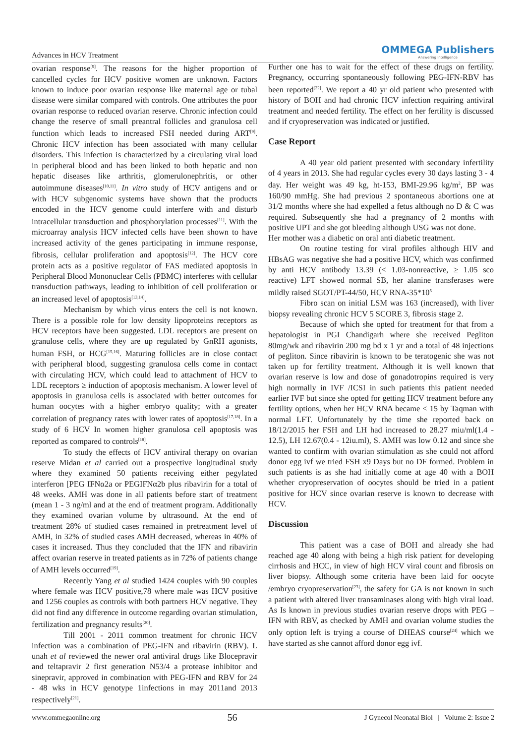Advances in HCV Treatment OMMEGA Publishers
Answering Intelligence
ovarian response<sup>[9]</sup>. The reasons for the higher proportion of cancelled cycles for HCV positive women are unknown. Factors known to induce poor ovarian response like maternal age or tubal disease were similar compared with controls. One attributes the poor ovarian response to reduced ovarian reserve. Chronic infection could change the reserve of small preantral follicles and granulosa cell function which leads to increased FSH needed during ART<sup>[9]</sup>. Chronic HCV infection has been associated with many cellular disorders. This infection is characterized by a circulating viral load in peripheral blood and has been linked to both hepatic and non hepatic diseases like arthritis, glomerulonephritis, or other autoimmune diseases<sup>[10,11]</sup>. In vitro study of HCV antigens and or with HCV subgenomic systems have shown that the products encoded in the HCV genome could interfere with and disturb intracellular transduction and phosphorylation processes<sup>[11]</sup>. With the microarray analysis HCV infected cells have been shown to have increased activity of the genes participating in immune response, fibrosis, cellular proliferation and apoptosis<sup>[12]</sup>. The HCV core protein acts as a positive regulator of FAS mediated apoptosis in Peripheral Blood Mononuclear Cells (PBMC) interferes with cellular transduction pathways, leading to inhibition of cell proliferation or an increased level of apoptosis<sup>[13,14]</sup>.
Mechanism by which virus enters the cell is not known. There is a possible role for low density lipoproteins receptors as HCV receptors have been suggested. LDL receptors are present on granulose cells, where they are up regulated by GnRH agonists, human FSH, or HCG<sup>[15,16]</sup>. Maturing follicles are in close contact with peripheral blood, suggesting granulosa cells come in contact with circulating HCV, which could lead to attachment of HCV to LDL receptors ≥ induction of apoptosis mechanism. A lower level of apoptosis in granulosa cells is associated with better outcomes for human oocytes with a higher embryo quality; with a greater correlation of pregnancy rates with lower rates of apoptosis<sup>[17,18]</sup>. In a study of 6 HCV In women higher granulosa cell apoptosis was reported as compared to controls<sup>[18]</sup>.
To study the effects of HCV antiviral therapy on ovarian reserve Midan et al carried out a prospective longitudinal study where they examined 50 patients receiving either pegylated interferon [PEG IFNα2a or PEGIFNα2b plus ribavirin for a total of 48 weeks. AMH was done in all patients before start of treatment (mean 1 - 3 ng/ml and at the end of treatment program. Additionally they examined ovarian volume by ultrasound. At the end of treatment 28% of studied cases remained in pretreatment level of AMH, in 32% of studied cases AMH decreased, whereas in 40% of cases it increased. Thus they concluded that the IFN and ribavirin affect ovarian reserve in treated patients as in 72% of patients change of AMH levels occurred<sup>[19]</sup>.
Recently Yang et al studied 1424 couples with 90 couples where female was HCV positive,78 where male was HCV positive and 1256 couples as controls with both partners HCV negative. They did not find any difference in outcome regarding ovarian stimulation, fertilization and pregnancy results<sup>[20]</sup>.
Till 2001 - 2011 common treatment for chronic HCV infection was a combination of PEG-IFN and ribavirin (RBV). L unah et al reviewed the newer oral antiviral drugs like Blocepravir and teltapravir 2 first generation N53/4 a protease inhibitor and sinepravir, approved in combination with PEG-IFN and RBV for 24 - 48 wks in HCV genotype 1infections in may 2011and 2013 respectively<sup>[21]</sup>.
Further one has to wait for the effect of these drugs on fertility. Pregnancy, occurring spontaneously following PEG-IFN-RBV has been reported<sup>[22]</sup>. We report a 40 yr old patient who presented with history of BOH and had chronic HCV infection requiring antiviral treatment and needed fertility. The effect on her fertility is discussed and if cryopreservation was indicated or justified.
Case Report
A 40 year old patient presented with secondary infertility of 4 years in 2013. She had regular cycles every 30 days lasting 3 - 4 day. Her weight was 49 kg, ht-153, BMI-29.96 kg/m<sup>2</sup>, BP was 160/90 mmHg. She had previous 2 spontaneous abortions one at 31/2 months where she had expelled a fetus although no D & C was required. Subsequently she had a pregnancy of 2 months with positive UPT and she got bleeding although USG was not done.
Her mother was a diabetic on oral anti diabetic treatment.
On routine testing for viral profiles although HIV and HBsAG was negative she had a positive HCV, which was confirmed by anti HCV antibody 13.39 (< 1.03-nonreactive, ≥ 1.05 sco reactive) LFT showed normal SB, her alanine transferases were mildly raised SGOT/PT-44/50, HCV RNA-35*10<sup>5</sup>
Fibro scan on initial LSM was 163 (increased), with liver biopsy revealing chronic HCV 5 SCORE 3, fibrosis stage 2.
Because of which she opted for treatment for that from a hepatologist in PGI Chandigarh where she received Pegliton 80mg/wk and ribavirin 200 mg bd x 1 yr and a total of 48 injections of pegliton. Since ribavirin is known to be teratogenic she was not taken up for fertility treatment. Although it is well known that ovarian reserve is low and dose of gonadotropins required is very high normally in IVF /ICSI in such patients this patient needed earlier IVF but since she opted for getting HCV treatment before any fertility options, when her HCV RNA became < 15 by Taqman with normal LFT. Unfortunately by the time she reported back on 18/12/2015 her FSH and LH had increased to 28.27 miu/ml(1.4 - 12.5), LH 12.67(0.4 - 12iu.ml), S. AMH was low 0.12 and since she wanted to confirm with ovarian stimulation as she could not afford donor egg ivf we tried FSH x9 Days but no DF formed. Problem in such patients is as she had initially come at age 40 with a BOH whether cryopreservation of oocytes should be tried in a patient positive for HCV since ovarian reserve is known to decrease with HCV.
Discussion
This patient was a case of BOH and already she had reached age 40 along with being a high risk patient for developing cirrhosis and HCC, in view of high HCV viral count and fibrosis on liver biopsy. Although some criteria have been laid for oocyte /embryo cryopreservation<sup>[23]</sup>, the safety for GA is not known in such a patient with altered liver transaminases along with high viral load. As Is known in previous studies ovarian reserve drops with PEG –IFN with RBV, as checked by AMH and ovarian volume studies the only option left is trying a course of DHEAS course<sup>[24]</sup> which we have started as she cannot afford donor egg ivf.
www.ommegaonline.org 56 J Gynecol Neonatal Biol | Volume 2: Issue 2